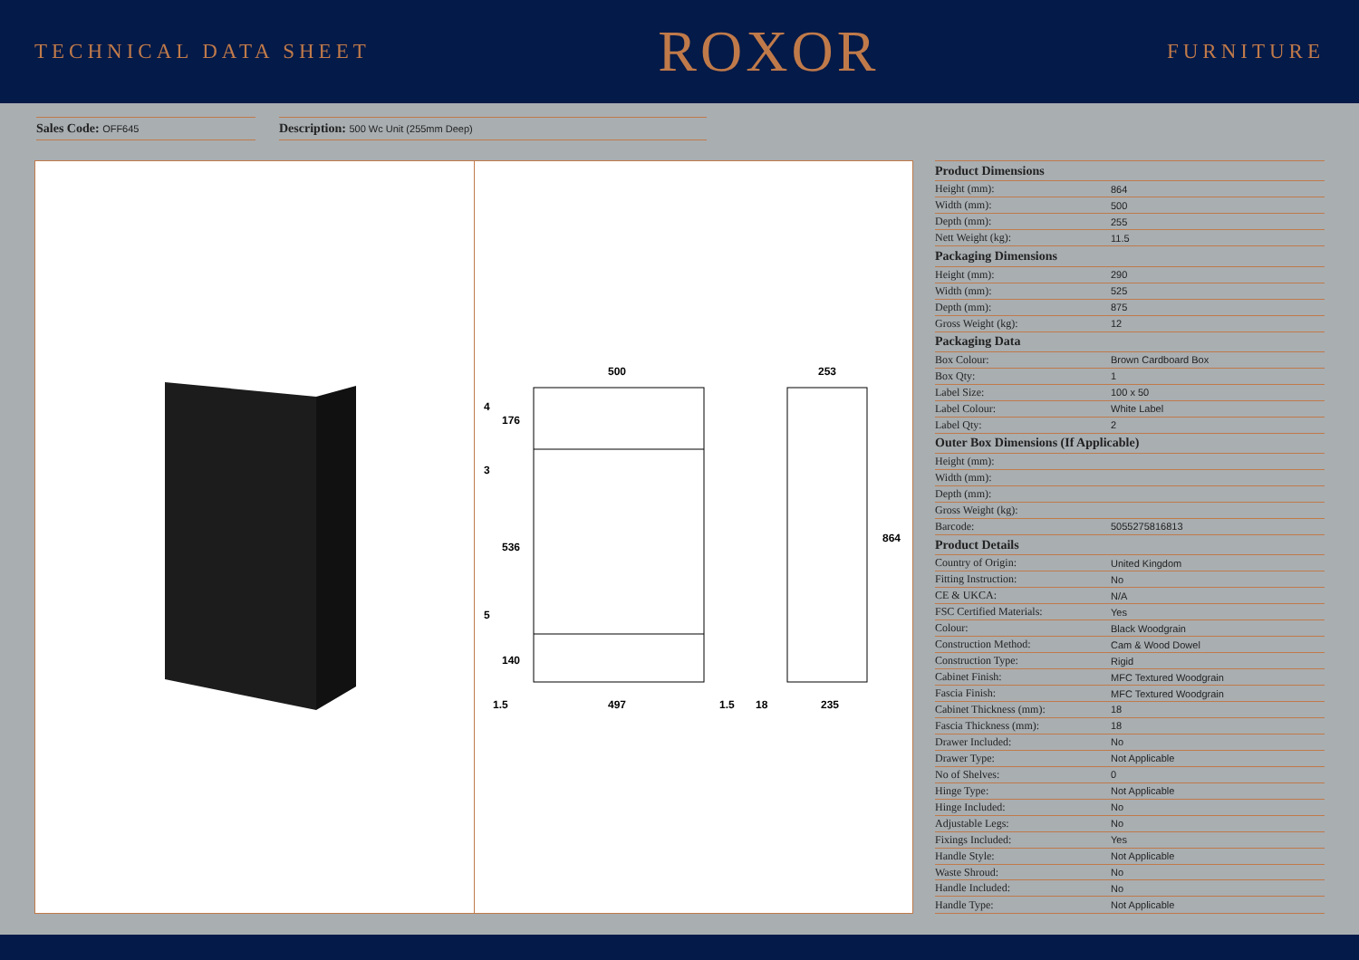TECHNICAL DATA SHEET ROXOR FURNITURE
Sales Code: OFF645
Description: 500 Wc Unit (255mm Deep)
500
253
497
1.5
1.5
18
235
176
536
140
4
3
5
864
| Product Dimensions | |
| --- | --- |
| Height (mm): | 864 |
| Width (mm): | 500 |
| Depth (mm): | 255 |
| Nett Weight (kg): | 11.5 |
| Packaging Dimensions | |
| Height (mm): | 290 |
| Width (mm): | 525 |
| Depth (mm): | 875 |
| Gross Weight (kg): | 12 |
| Packaging Data | |
| Box Colour: | Brown Cardboard Box |
| Box Qty: | 1 |
| Label Size: | 100 x 50 |
| Label Colour: | White Label |
| Label Qty: | 2 |
| Outer Box Dimensions (If Applicable) | |
| Height (mm): | |
| Width (mm): | |
| Depth (mm): | |
| Gross Weight (kg): | |
| Barcode: | 5055275816813 |
| Product Details | |
| Country of Origin: | United Kingdom |
| Fitting Instruction: | No |
| CE & UKCA: | N/A |
| FSC Certified Materials: | Yes |
| Colour: | Black Woodgrain |
| Construction Method: | Cam & Wood Dowel |
| Construction Type: | Rigid |
| Cabinet Finish: | MFC Textured Woodgrain |
| Fascia Finish: | MFC Textured Woodgrain |
| Cabinet Thickness (mm): | 18 |
| Fascia Thickness (mm): | 18 |
| Drawer Included: | No |
| Drawer Type: | Not Applicable |
| No of Shelves: | 0 |
| Hinge Type: | Not Applicable |
| Hinge Included: | No |
| Adjustable Legs: | No |
| Fixings Included: | Yes |
| Handle Style: | Not Applicable |
| Waste Shroud: | No |
| Handle Included: | No |
| Handle Type: | Not Applicable |